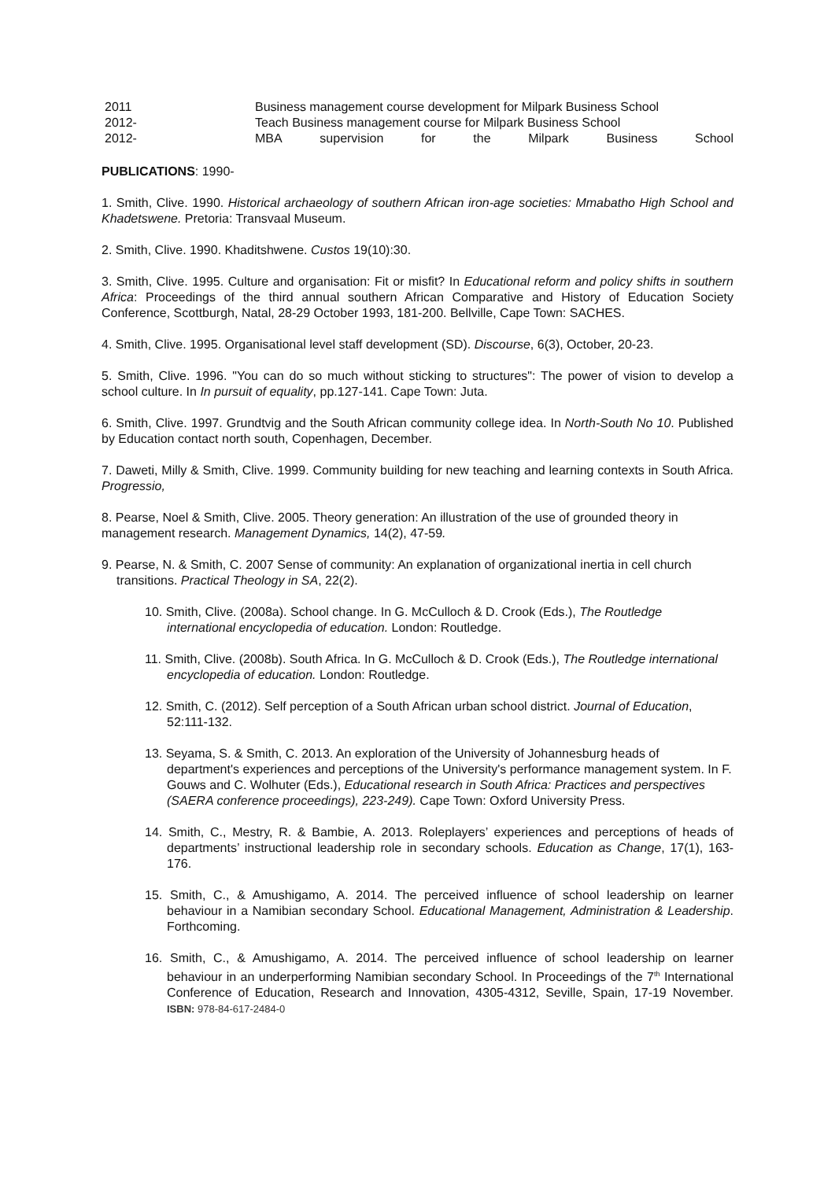2011 Business management course development for Milpark Business School
2012- Teach Business management course for Milpark Business School
2012- MBA supervision for the Milpark Business School
PUBLICATIONS: 1990-
1. Smith, Clive. 1990. Historical archaeology of southern African iron-age societies: Mmabatho High School and Khadetswene. Pretoria: Transvaal Museum.
2. Smith, Clive. 1990. Khaditshwene. Custos 19(10):30.
3. Smith, Clive. 1995. Culture and organisation: Fit or misfit? In Educational reform and policy shifts in southern Africa: Proceedings of the third annual southern African Comparative and History of Education Society Conference, Scottburgh, Natal, 28-29 October 1993, 181-200. Bellville, Cape Town: SACHES.
4. Smith, Clive. 1995. Organisational level staff development (SD). Discourse, 6(3), October, 20-23.
5. Smith, Clive. 1996. "You can do so much without sticking to structures": The power of vision to develop a school culture. In In pursuit of equality, pp.127-141. Cape Town: Juta.
6. Smith, Clive. 1997. Grundtvig and the South African community college idea. In North-South No 10. Published by Education contact north south, Copenhagen, December.
7. Daweti, Milly & Smith, Clive. 1999. Community building for new teaching and learning contexts in South Africa. Progressio,
8. Pearse, Noel & Smith, Clive. 2005. Theory generation: An illustration of the use of grounded theory in management research. Management Dynamics, 14(2), 47-59.
9. Pearse, N. & Smith, C. 2007 Sense of community: An explanation of organizational inertia in cell church transitions. Practical Theology in SA, 22(2).
10. Smith, Clive. (2008a). School change. In G. McCulloch & D. Crook (Eds.), The Routledge international encyclopedia of education. London: Routledge.
11. Smith, Clive. (2008b). South Africa. In G. McCulloch & D. Crook (Eds.), The Routledge international encyclopedia of education. London: Routledge.
12. Smith, C. (2012). Self perception of a South African urban school district. Journal of Education, 52:111-132.
13. Seyama, S. & Smith, C. 2013. An exploration of the University of Johannesburg heads of department's experiences and perceptions of the University's performance management system. In F. Gouws and C. Wolhuter (Eds.), Educational research in South Africa: Practices and perspectives (SAERA conference proceedings), 223-249). Cape Town: Oxford University Press.
14. Smith, C., Mestry, R. & Bambie, A. 2013. Roleplayers’ experiences and perceptions of heads of departments’ instructional leadership role in secondary schools. Education as Change, 17(1), 163-176.
15. Smith, C., & Amushigamo, A. 2014. The perceived influence of school leadership on learner behaviour in a Namibian secondary School. Educational Management, Administration & Leadership. Forthcoming.
16. Smith, C., & Amushigamo, A. 2014. The perceived influence of school leadership on learner behaviour in an underperforming Namibian secondary School. In Proceedings of the 7<sup>th</sup> International Conference of Education, Research and Innovation, 4305-4312, Seville, Spain, 17-19 November. ISBN: 978-84-617-2484-0